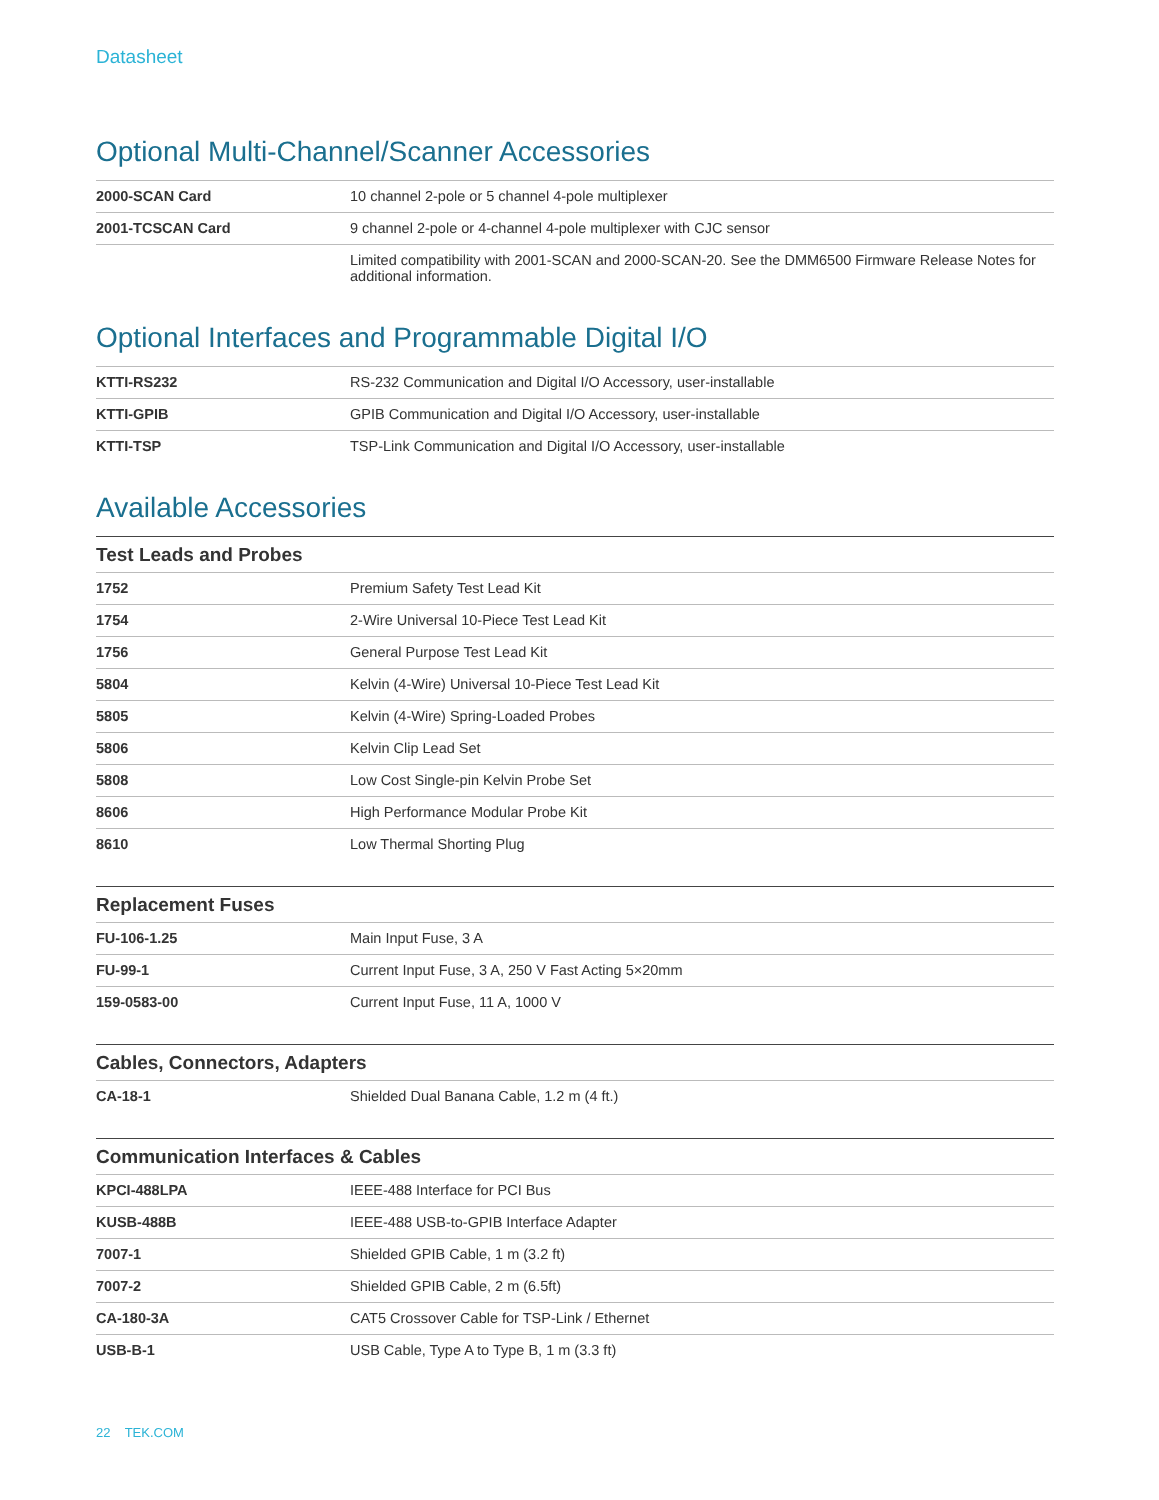Datasheet
Optional Multi-Channel/Scanner Accessories
| 2000-SCAN Card | 10 channel 2-pole or 5 channel 4-pole multiplexer |
| 2001-TCSCAN Card | 9 channel 2-pole or 4-channel 4-pole multiplexer with CJC sensor |
| | Limited compatibility with 2001-SCAN and 2000-SCAN-20. See the DMM6500 Firmware Release Notes for additional information. |
Optional Interfaces and Programmable Digital I/O
| KTTI-RS232 | RS-232 Communication and Digital I/O Accessory, user-installable |
| KTTI-GPIB | GPIB Communication and Digital I/O Accessory, user-installable |
| KTTI-TSP | TSP-Link Communication and Digital I/O Accessory, user-installable |
Available Accessories
| Test Leads and Probes | |
| --- | --- |
| 1752 | Premium Safety Test Lead Kit |
| 1754 | 2-Wire Universal 10-Piece Test Lead Kit |
| 1756 | General Purpose Test Lead Kit |
| 5804 | Kelvin (4-Wire) Universal 10-Piece Test Lead Kit |
| 5805 | Kelvin (4-Wire) Spring-Loaded Probes |
| 5806 | Kelvin Clip Lead Set |
| 5808 | Low Cost Single-pin Kelvin Probe Set |
| 8606 | High Performance Modular Probe Kit |
| 8610 | Low Thermal Shorting Plug |
| Replacement Fuses | |
| --- | --- |
| FU-106-1.25 | Main Input Fuse, 3 A |
| FU-99-1 | Current Input Fuse, 3 A, 250 V Fast Acting 5×20mm |
| 159-0583-00 | Current Input Fuse, 11 A, 1000 V |
| Cables, Connectors, Adapters | |
| --- | --- |
| CA-18-1 | Shielded Dual Banana Cable, 1.2 m (4 ft.) |
| Communication Interfaces & Cables | |
| --- | --- |
| KPCI-488LPA | IEEE-488 Interface for PCI Bus |
| KUSB-488B | IEEE-488 USB-to-GPIB Interface Adapter |
| 7007-1 | Shielded GPIB Cable, 1 m (3.2 ft) |
| 7007-2 | Shielded GPIB Cable, 2 m (6.5ft) |
| CA-180-3A | CAT5 Crossover Cable for TSP-Link / Ethernet |
| USB-B-1 | USB Cable, Type A to Type B, 1 m (3.3 ft) |
22 TEK.COM